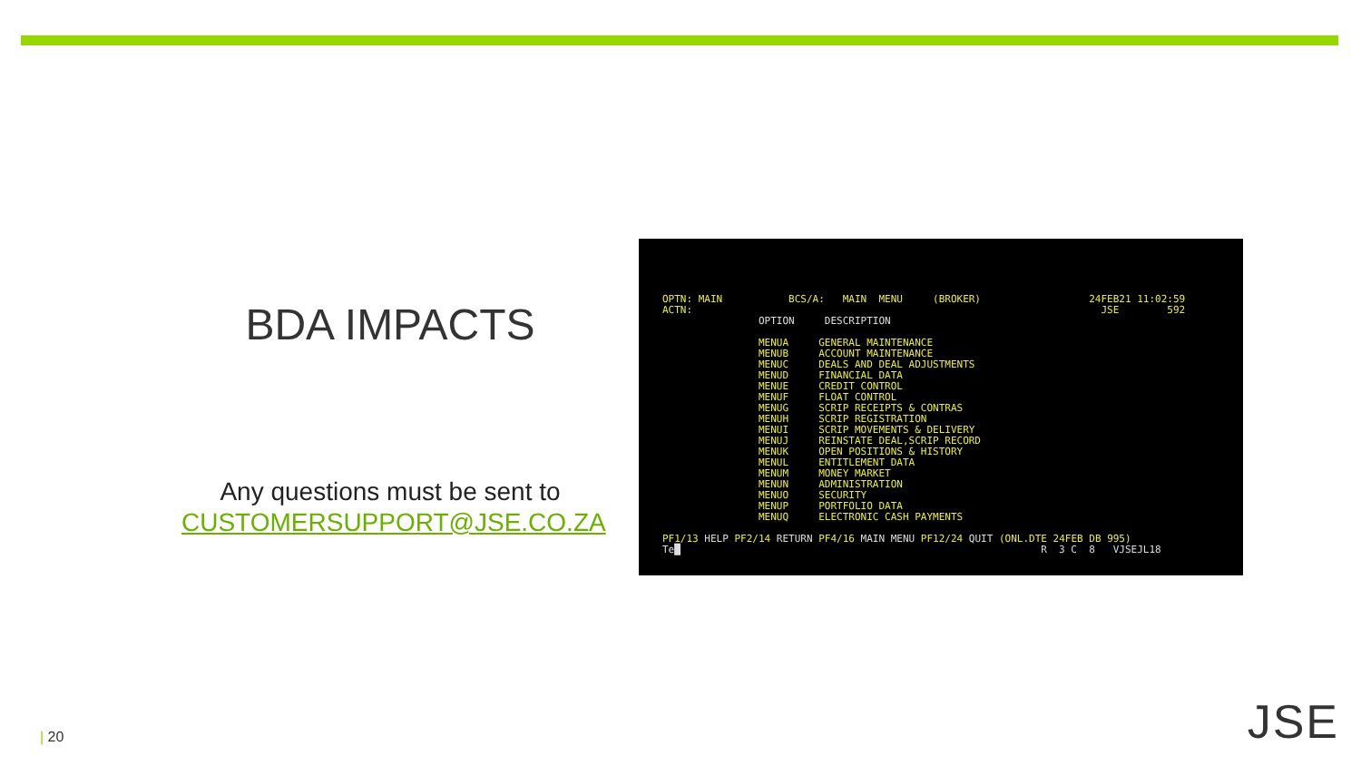BDA IMPACTS
Any questions must be sent to
CUSTOMERSUPPORT@JSE.CO.ZA
OPTN: MAIN           BCS/A:   MAIN  MENU     (BROKER)                  24FEB21 11:02:59
ACTN:                                                                    JSE        592
                OPTION     DESCRIPTION

                MENUA     GENERAL MAINTENANCE
                MENUB     ACCOUNT MAINTENANCE
                MENUC     DEALS AND DEAL ADJUSTMENTS
                MENUD     FINANCIAL DATA
                MENUE     CREDIT CONTROL
                MENUF     FLOAT CONTROL
                MENUG     SCRIP RECEIPTS & CONTRAS
                MENUH     SCRIP REGISTRATION
                MENUI     SCRIP MOVEMENTS & DELIVERY
                MENUJ     REINSTATE DEAL,SCRIP RECORD
                MENUK     OPEN POSITIONS & HISTORY
                MENUL     ENTITLEMENT DATA
                MENUM     MONEY MARKET
                MENUN     ADMINISTRATION
                MENUO     SECURITY
                MENUP     PORTFOLIO DATA
                MENUQ     ELECTRONIC CASH PAYMENTS

PF1/13 HELP PF2/14 RETURN PF4/16 MAIN MENU PF12/24 QUIT (ONL.DTE 24FEB DB 995)
Te█                                                            R  3 C  8   VJSEJL18
| 20 JSE